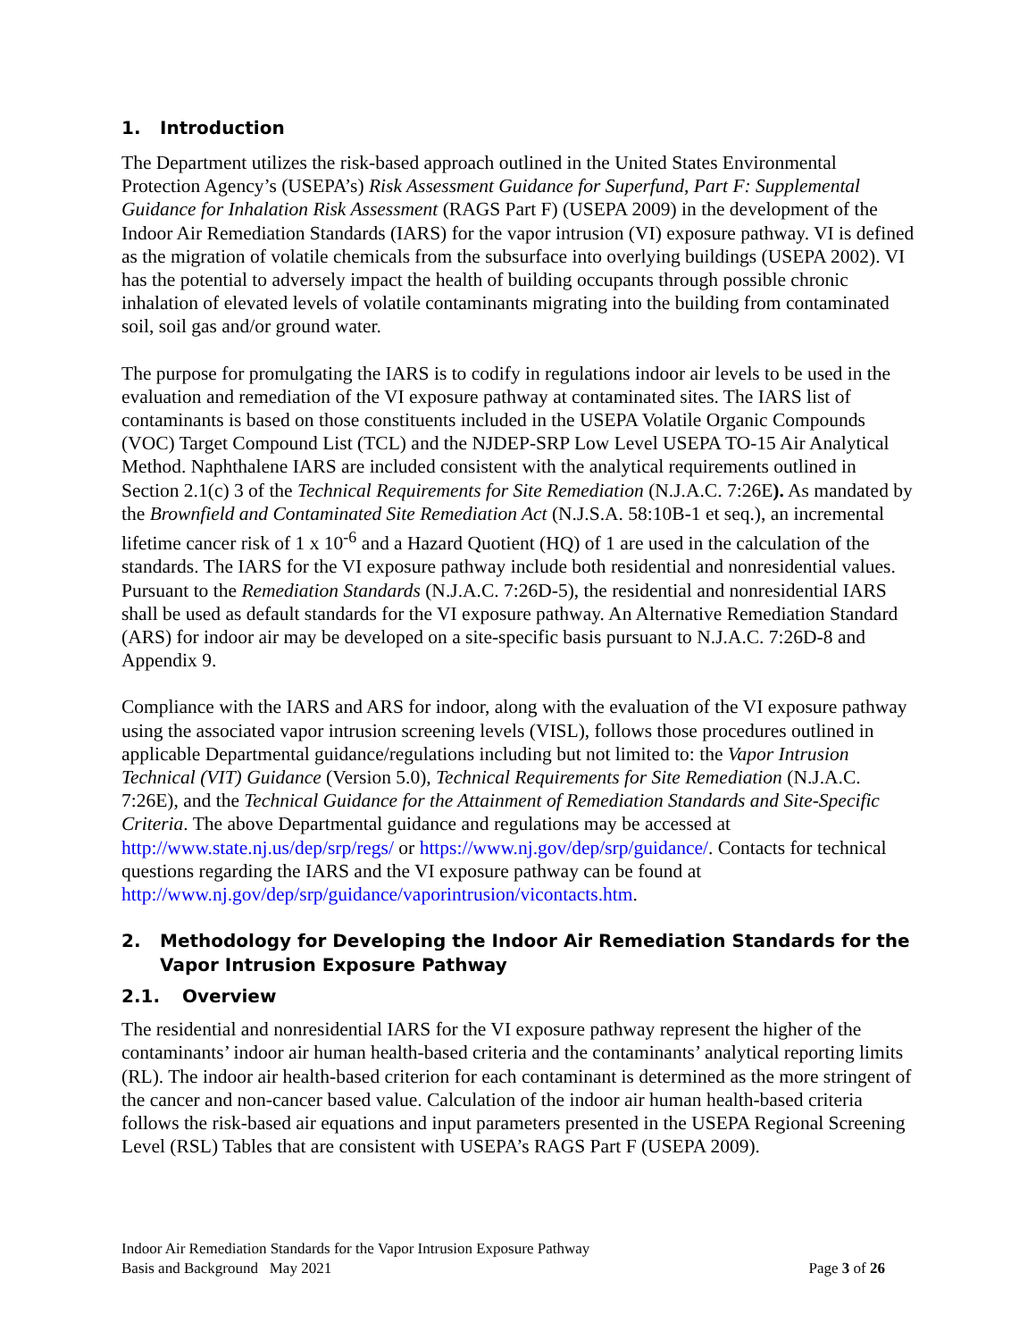1. Introduction
The Department utilizes the risk-based approach outlined in the United States Environmental Protection Agency’s (USEPA’s) Risk Assessment Guidance for Superfund, Part F: Supplemental Guidance for Inhalation Risk Assessment (RAGS Part F) (USEPA 2009) in the development of the Indoor Air Remediation Standards (IARS) for the vapor intrusion (VI) exposure pathway. VI is defined as the migration of volatile chemicals from the subsurface into overlying buildings (USEPA 2002). VI has the potential to adversely impact the health of building occupants through possible chronic inhalation of elevated levels of volatile contaminants migrating into the building from contaminated soil, soil gas and/or ground water.
The purpose for promulgating the IARS is to codify in regulations indoor air levels to be used in the evaluation and remediation of the VI exposure pathway at contaminated sites. The IARS list of contaminants is based on those constituents included in the USEPA Volatile Organic Compounds (VOC) Target Compound List (TCL) and the NJDEP-SRP Low Level USEPA TO-15 Air Analytical Method. Naphthalene IARS are included consistent with the analytical requirements outlined in Section 2.1(c) 3 of the Technical Requirements for Site Remediation (N.J.A.C. 7:26E). As mandated by the Brownfield and Contaminated Site Remediation Act (N.J.S.A. 58:10B-1 et seq.), an incremental lifetime cancer risk of 1 x 10<sup>-6</sup> and a Hazard Quotient (HQ) of 1 are used in the calculation of the standards. The IARS for the VI exposure pathway include both residential and nonresidential values. Pursuant to the Remediation Standards (N.J.A.C. 7:26D-5), the residential and nonresidential IARS shall be used as default standards for the VI exposure pathway. An Alternative Remediation Standard (ARS) for indoor air may be developed on a site-specific basis pursuant to N.J.A.C. 7:26D-8 and Appendix 9.
Compliance with the IARS and ARS for indoor, along with the evaluation of the VI exposure pathway using the associated vapor intrusion screening levels (VISL), follows those procedures outlined in applicable Departmental guidance/regulations including but not limited to: the Vapor Intrusion Technical (VIT) Guidance (Version 5.0), Technical Requirements for Site Remediation (N.J.A.C. 7:26E), and the Technical Guidance for the Attainment of Remediation Standards and Site-Specific Criteria. The above Departmental guidance and regulations may be accessed at http://www.state.nj.us/dep/srp/regs/ or https://www.nj.gov/dep/srp/guidance/. Contacts for technical questions regarding the IARS and the VI exposure pathway can be found at http://www.nj.gov/dep/srp/guidance/vaporintrusion/vicontacts.htm.
2. Methodology for Developing the Indoor Air Remediation Standards for the Vapor Intrusion Exposure Pathway
2.1. Overview
The residential and nonresidential IARS for the VI exposure pathway represent the higher of the contaminants’ indoor air human health-based criteria and the contaminants’ analytical reporting limits (RL). The indoor air health-based criterion for each contaminant is determined as the more stringent of the cancer and non-cancer based value. Calculation of the indoor air human health-based criteria follows the risk-based air equations and input parameters presented in the USEPA Regional Screening Level (RSL) Tables that are consistent with USEPA’s RAGS Part F (USEPA 2009).
Indoor Air Remediation Standards for the Vapor Intrusion Exposure Pathway
Basis and Background May 2021 Page 3 of 26